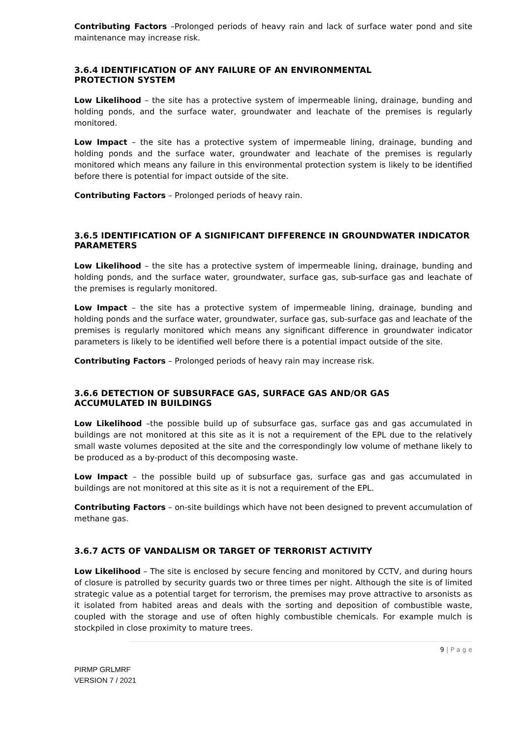Contributing Factors –Prolonged periods of heavy rain and lack of surface water pond and site maintenance may increase risk.
3.6.4 IDENTIFICATION OF ANY FAILURE OF AN ENVIRONMENTAL
PROTECTION SYSTEM
Low Likelihood – the site has a protective system of impermeable lining, drainage, bunding and holding ponds, and the surface water, groundwater and leachate of the premises is regularly monitored.
Low Impact – the site has a protective system of impermeable lining, drainage, bunding and holding ponds and the surface water, groundwater and leachate of the premises is regularly monitored which means any failure in this environmental protection system is likely to be identified before there is potential for impact outside of the site.
Contributing Factors – Prolonged periods of heavy rain.
3.6.5 IDENTIFICATION OF A SIGNIFICANT DIFFERENCE IN GROUNDWATER INDICATOR PARAMETERS
Low Likelihood – the site has a protective system of impermeable lining, drainage, bunding and holding ponds, and the surface water, groundwater, surface gas, sub-surface gas and leachate of the premises is regularly monitored.
Low Impact – the site has a protective system of impermeable lining, drainage, bunding and holding ponds and the surface water, groundwater, surface gas, sub-surface gas and leachate of the premises is regularly monitored which means any significant difference in groundwater indicator parameters is likely to be identified well before there is a potential impact outside of the site.
Contributing Factors – Prolonged periods of heavy rain may increase risk.
3.6.6 DETECTION OF SUBSURFACE GAS, SURFACE GAS AND/OR GAS
ACCUMULATED IN BUILDINGS
Low Likelihood –the possible build up of subsurface gas, surface gas and gas accumulated in buildings are not monitored at this site as it is not a requirement of the EPL due to the relatively small waste volumes deposited at the site and the correspondingly low volume of methane likely to be produced as a by-product of this decomposing waste.
Low Impact – the possible build up of subsurface gas, surface gas and gas accumulated in buildings are not monitored at this site as it is not a requirement of the EPL.
Contributing Factors – on-site buildings which have not been designed to prevent accumulation of methane gas.
3.6.7 ACTS OF VANDALISM OR TARGET OF TERRORIST ACTIVITY
Low Likelihood – The site is enclosed by secure fencing and monitored by CCTV, and during hours of closure is patrolled by security guards two or three times per night. Although the site is of limited strategic value as a potential target for terrorism, the premises may prove attractive to arsonists as it isolated from habited areas and deals with the sorting and deposition of combustible waste, coupled with the storage and use of often highly combustible chemicals. For example mulch is stockpiled in close proximity to mature trees.
9 | P a g e
PIRMP GRLMRF
VERSION 7 / 2021